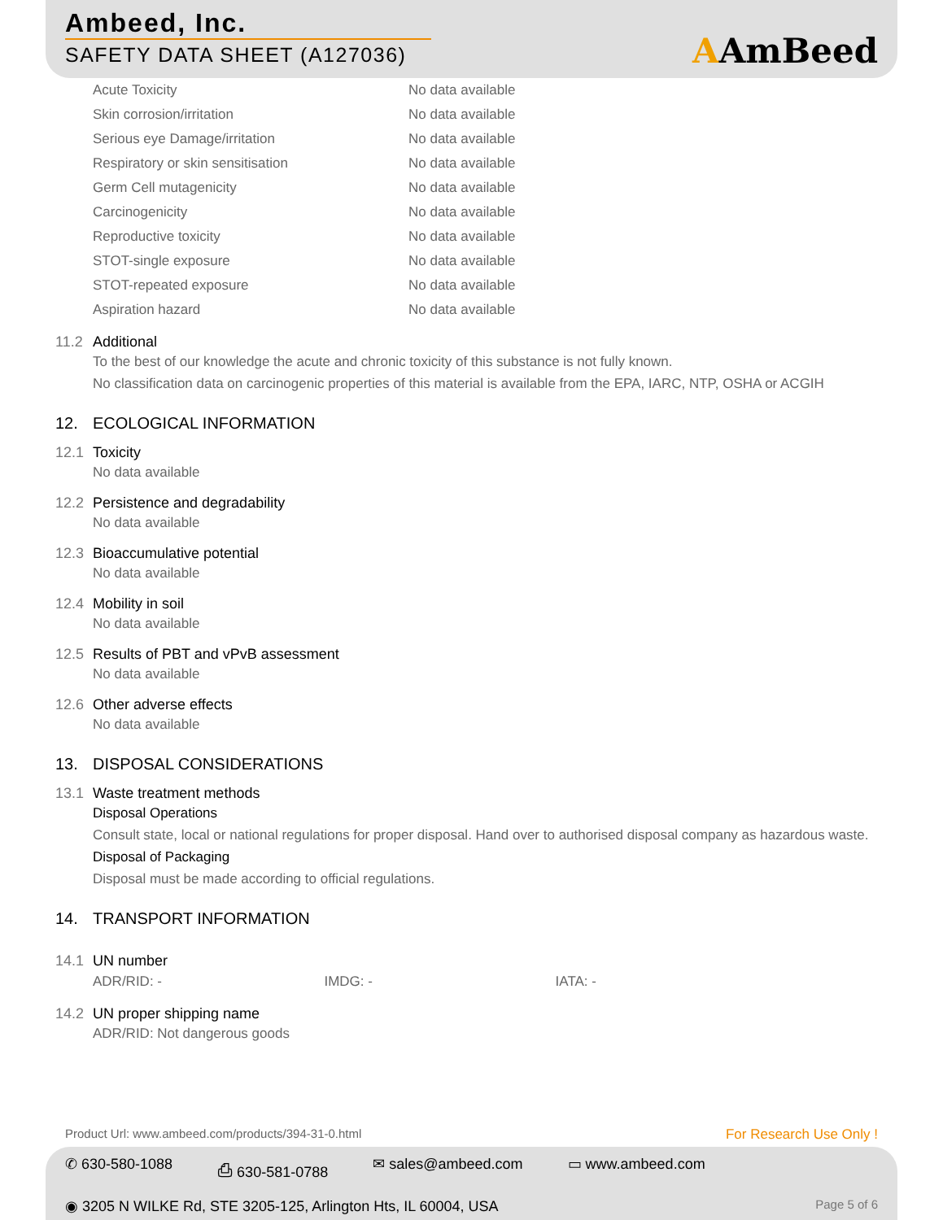Ambeed, Inc.
SAFETY DATA SHEET (A127036)
AAmBeed
| Acute Toxicity | No data available |
| Skin corrosion/irritation | No data available |
| Serious eye Damage/irritation | No data available |
| Respiratory or skin sensitisation | No data available |
| Germ Cell mutagenicity | No data available |
| Carcinogenicity | No data available |
| Reproductive toxicity | No data available |
| STOT-single exposure | No data available |
| STOT-repeated exposure | No data available |
| Aspiration hazard | No data available |
11.2 Additional
To the best of our knowledge the acute and chronic toxicity of this substance is not fully known.
No classification data on carcinogenic properties of this material is available from the EPA, IARC, NTP, OSHA or ACGIH
12. ECOLOGICAL INFORMATION
12.1 Toxicity
No data available
12.2 Persistence and degradability
No data available
12.3 Bioaccumulative potential
No data available
12.4 Mobility in soil
No data available
12.5 Results of PBT and vPvB assessment
No data available
12.6 Other adverse effects
No data available
13. DISPOSAL CONSIDERATIONS
13.1 Waste treatment methods
Disposal Operations
Consult state, local or national regulations for proper disposal. Hand over to authorised disposal company as hazardous waste.
Disposal of Packaging
Disposal must be made according to official regulations.
14. TRANSPORT INFORMATION
14.1 UN number
| ADR/RID: - | IMDG: - | IATA: - |
14.2 UN proper shipping name
ADR/RID: Not dangerous goods
Product Url: www.ambeed.com/products/394-31-0.html For Research Use Only !
✆ 630-580-1088 ⎙ 630-581-0788 ✉ sales@ambeed.com ▭ www.ambeed.com
◉ 3205 N WILKE Rd, STE 3205-125, Arlington Hts, IL 60004, USA Page 5 of 6